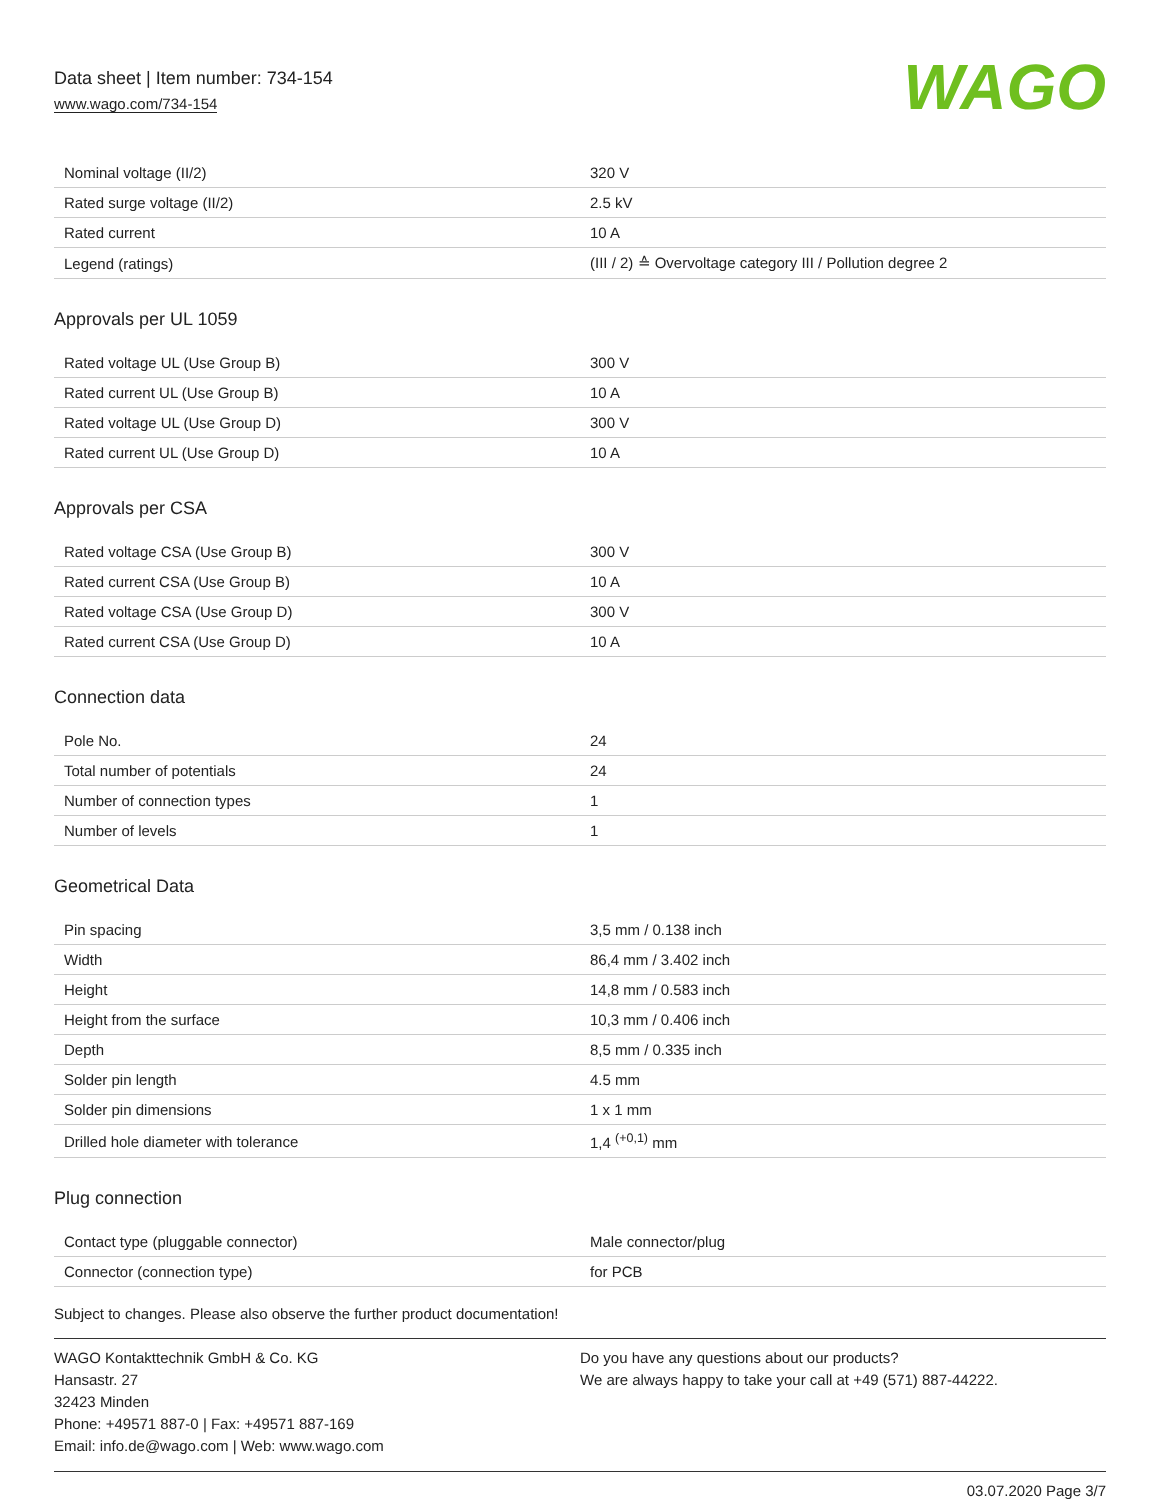Data sheet | Item number: 734-154
www.wago.com/734-154
WAGO
| Nominal voltage (II/2) | 320 V |
| Rated surge voltage (II/2) | 2.5 kV |
| Rated current | 10 A |
| Legend (ratings) | (III / 2) ≙ Overvoltage category III / Pollution degree 2 |
Approvals per UL 1059
| Rated voltage UL (Use Group B) | 300 V |
| Rated current UL (Use Group B) | 10 A |
| Rated voltage UL (Use Group D) | 300 V |
| Rated current UL (Use Group D) | 10 A |
Approvals per CSA
| Rated voltage CSA (Use Group B) | 300 V |
| Rated current CSA (Use Group B) | 10 A |
| Rated voltage CSA (Use Group D) | 300 V |
| Rated current CSA (Use Group D) | 10 A |
Connection data
| Pole No. | 24 |
| Total number of potentials | 24 |
| Number of connection types | 1 |
| Number of levels | 1 |
Geometrical Data
| Pin spacing | 3,5 mm / 0.138 inch |
| Width | 86,4 mm / 3.402 inch |
| Height | 14,8 mm / 0.583 inch |
| Height from the surface | 10,3 mm / 0.406 inch |
| Depth | 8,5 mm / 0.335 inch |
| Solder pin length | 4.5 mm |
| Solder pin dimensions | 1 x 1 mm |
| Drilled hole diameter with tolerance | 1,4 <sup>(+0,1)</sup> mm |
Plug connection
| Contact type (pluggable connector) | Male connector/plug |
| Connector (connection type) | for PCB |
Subject to changes. Please also observe the further product documentation!
WAGO Kontakttechnik GmbH & Co. KG
Hansastr. 27
32423 Minden
Phone: +49571 887-0 | Fax: +49571 887-169
Email: info.de@wago.com | Web: www.wago.com
Do you have any questions about our products?
We are always happy to take your call at +49 (571) 887-44222.
03.07.2020 Page 3/7